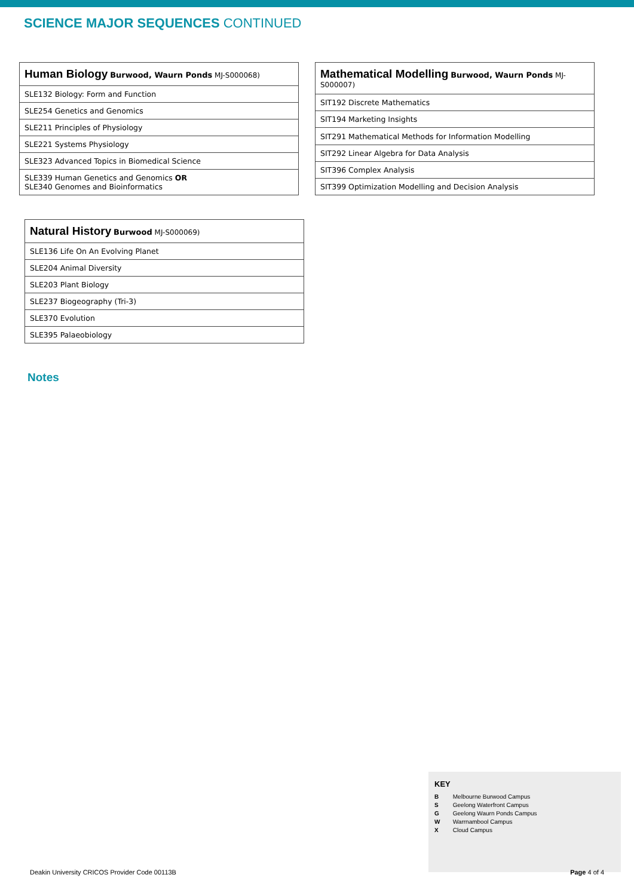SCIENCE MAJOR SEQUENCES CONTINUED
| Human Biology Burwood, Waurn Ponds MJ-S000068) |
| --- |
| SLE132 Biology: Form and Function |
| SLE254 Genetics and Genomics |
| SLE211 Principles of Physiology |
| SLE221 Systems Physiology |
| SLE323 Advanced Topics in Biomedical Science |
| SLE339 Human Genetics and Genomics OR SLE340 Genomes and Bioinformatics |
| Mathematical Modelling Burwood, Waurn Ponds MJ-S000007) |
| --- |
| SIT192 Discrete Mathematics |
| SIT194 Marketing Insights |
| SIT291 Mathematical Methods for Information Modelling |
| SIT292 Linear Algebra for Data Analysis |
| SIT396 Complex Analysis |
| SIT399 Optimization Modelling and Decision Analysis |
| Natural History Burwood MJ-S000069) |
| --- |
| SLE136 Life On An Evolving Planet |
| SLE204 Animal Diversity |
| SLE203 Plant Biology |
| SLE237 Biogeography (Tri-3) |
| SLE370 Evolution |
| SLE395 Palaeobiology |
Notes
KEY
B Melbourne Burwood Campus
S Geelong Waterfront Campus
G Geelong Waurn Ponds Campus
W Warrnambool Campus
X Cloud Campus
Deakin University CRICOS Provider Code 00113B Page 4 of 4